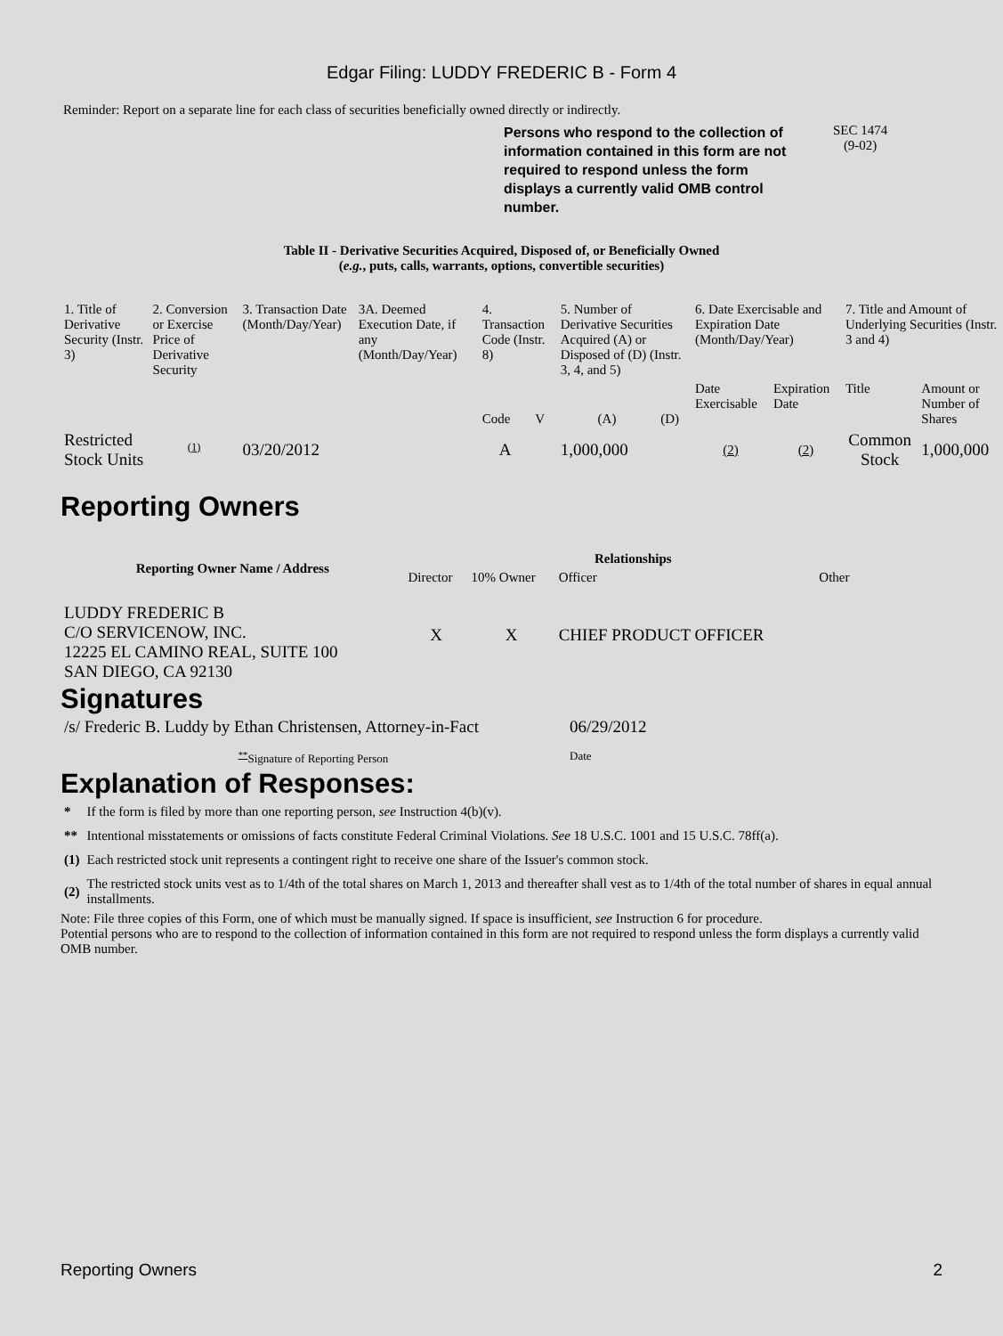Edgar Filing: LUDDY FREDERIC B - Form 4
Reminder: Report on a separate line for each class of securities beneficially owned directly or indirectly.
Persons who respond to the collection of information contained in this form are not required to respond unless the form displays a currently valid OMB control number.
SEC 1474
(9-02)
Table II - Derivative Securities Acquired, Disposed of, or Beneficially Owned
(e.g., puts, calls, warrants, options, convertible securities)
| 1. Title of Derivative Security (Instr. 3) | 2. Conversion or Exercise Price of Derivative Security | 3. Transaction Date (Month/Day/Year) | 3A. Deemed Execution Date, if any (Month/Day/Year) | 4. Transaction Code (Instr. 8) | | 5. Number of Derivative Securities Acquired (A) or Disposed of (D) (Instr. 3, 4, and 5) | | 6. Date Exercisable and Expiration Date (Month/Day/Year) | | 7. Title and Amount of Underlying Securities (Instr. 3 and 4) | |
| | | | | Code | V | (A) | (D) | Date Exercisable | Expiration Date | Title | Amount or Number of Shares |
| Restricted Stock Units | <sup>(1)</sup> | 03/20/2012 | | A | | 1,000,000 | | (2) | (2) | Common Stock | 1,000,000 |
Reporting Owners
| Reporting Owner Name / Address | Relationships | | | |
| --- | --- | --- | --- | --- |
| | Director | 10% Owner | Officer | Other |
| LUDDY FREDERIC B C/O SERVICENOW, INC. 12225 EL CAMINO REAL, SUITE 100 SAN DIEGO, CA 92130 | X | X | CHIEF PRODUCT OFFICER | |
Signatures
| /s/ Frederic B. Luddy by Ethan Christensen, Attorney-in-Fact | 06/29/2012 |
| <sup>**</sup> Signature of Reporting Person | Date |
Explanation of Responses:
| * | If the form is filed by more than one reporting person, see Instruction 4(b)(v). |
| ** | Intentional misstatements or omissions of facts constitute Federal Criminal Violations. See 18 U.S.C. 1001 and 15 U.S.C. 78ff(a). |
| (1) | Each restricted stock unit represents a contingent right to receive one share of the Issuer's common stock. |
| (2) | The restricted stock units vest as to 1/4th of the total shares on March 1, 2013 and thereafter shall vest as to 1/4th of the total number of shares in equal annual installments. |
Note: File three copies of this Form, one of which must be manually signed. If space is insufficient, see Instruction 6 for procedure.
Potential persons who are to respond to the collection of information contained in this form are not required to respond unless the form displays a currently valid OMB number.
Reporting Owners 2